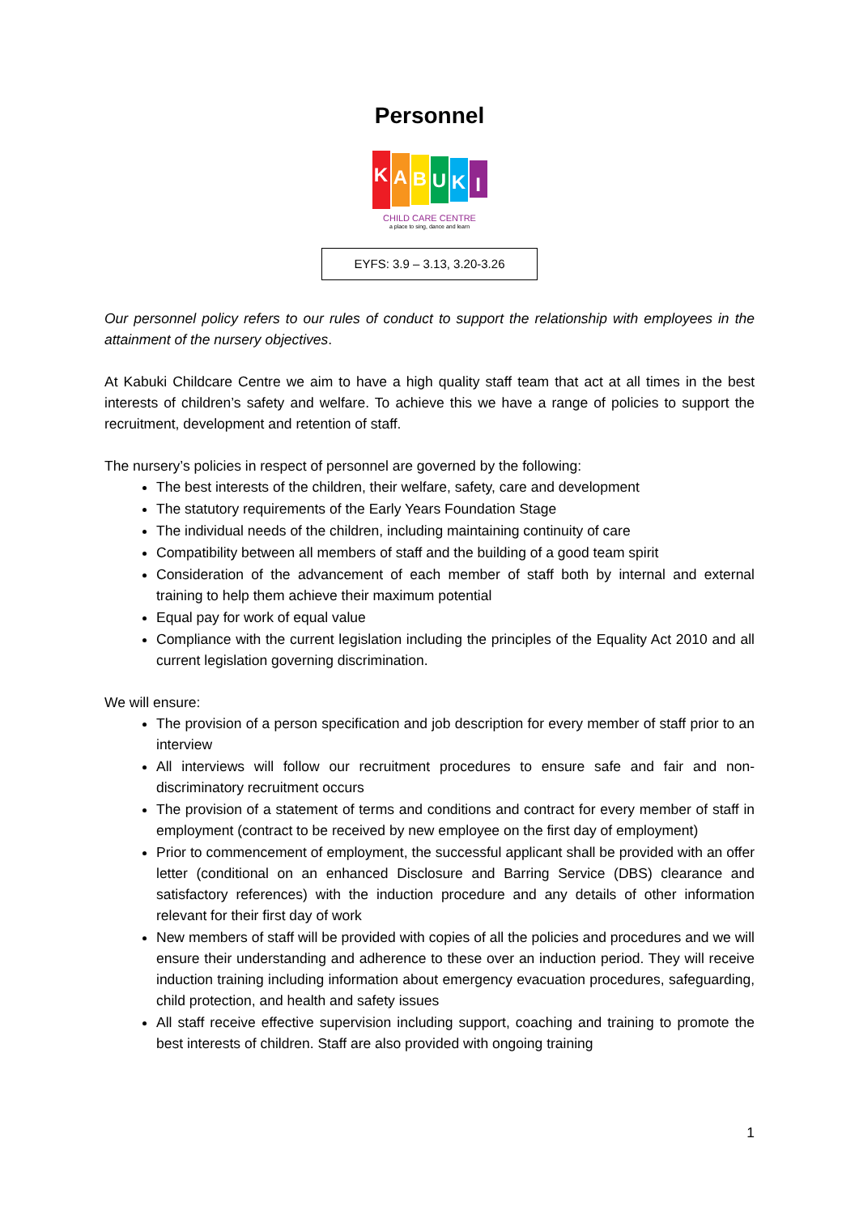Personnel
KABUKI
CHILD CARE CENTRE
a place to sing, dance and learn
EYFS: 3.9 – 3.13, 3.20-3.26
Our personnel policy refers to our rules of conduct to support the relationship with employees in the attainment of the nursery objectives.
At Kabuki Childcare Centre we aim to have a high quality staff team that act at all times in the best interests of children’s safety and welfare. To achieve this we have a range of policies to support the recruitment, development and retention of staff.
The nursery’s policies in respect of personnel are governed by the following:
The best interests of the children, their welfare, safety, care and development
The statutory requirements of the Early Years Foundation Stage
The individual needs of the children, including maintaining continuity of care
Compatibility between all members of staff and the building of a good team spirit
Consideration of the advancement of each member of staff both by internal and external training to help them achieve their maximum potential
Equal pay for work of equal value
Compliance with the current legislation including the principles of the Equality Act 2010 and all current legislation governing discrimination.
We will ensure:
The provision of a person specification and job description for every member of staff prior to an interview
All interviews will follow our recruitment procedures to ensure safe and fair and non-discriminatory recruitment occurs
The provision of a statement of terms and conditions and contract for every member of staff in employment (contract to be received by new employee on the first day of employment)
Prior to commencement of employment, the successful applicant shall be provided with an offer letter (conditional on an enhanced Disclosure and Barring Service (DBS) clearance and satisfactory references) with the induction procedure and any details of other information relevant for their first day of work
New members of staff will be provided with copies of all the policies and procedures and we will ensure their understanding and adherence to these over an induction period. They will receive induction training including information about emergency evacuation procedures, safeguarding, child protection, and health and safety issues
All staff receive effective supervision including support, coaching and training to promote the best interests of children. Staff are also provided with ongoing training
1